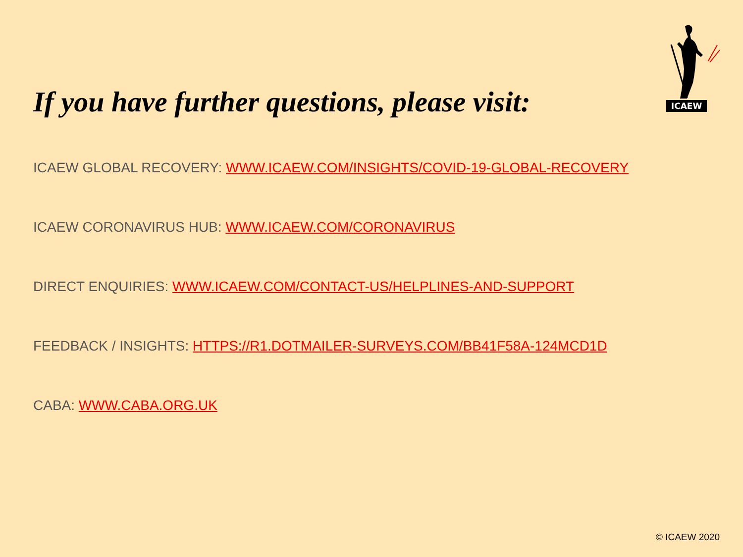ICAEW
If you have further questions, please visit:
ICAEW GLOBAL RECOVERY: WWW.ICAEW.COM/INSIGHTS/COVID-19-GLOBAL-RECOVERY
ICAEW CORONAVIRUS HUB: WWW.ICAEW.COM/CORONAVIRUS
DIRECT ENQUIRIES: WWW.ICAEW.COM/CONTACT-US/HELPLINES-AND-SUPPORT
FEEDBACK / INSIGHTS: HTTPS://R1.DOTMAILER-SURVEYS.COM/BB41F58A-124MCD1D
CABA: WWW.CABA.ORG.UK
© ICAEW 2020